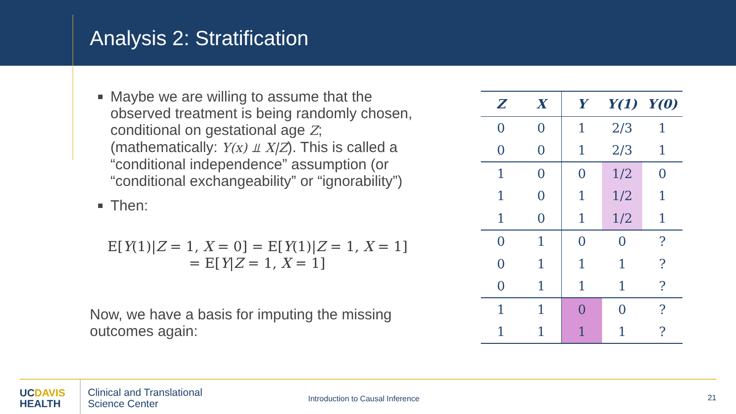Analysis 2: Stratification
Maybe we are willing to assume that the observed treatment is being randomly chosen, conditional on gestational age Z; (mathematically: Y(x) ⫫ X|Z). This is called a “conditional independence” assumption (or “conditional exchangeability” or “ignorability”)
Then:
E[Y(1)|Z = 1, X = 0] = E[Y(1)|Z = 1, X = 1]
= E[Y|Z = 1, X = 1]
Now, we have a basis for imputing the missing outcomes again:
| Z | X | Y | Y(1) | Y(0) |
| --- | --- | --- | --- | --- |
| 0 | 0 | 1 | 2/3 | 1 |
| 0 | 0 | 1 | 2/3 | 1 |
| 1 | 0 | 0 | 1/2 | 0 |
| 1 | 0 | 1 | 1/2 | 1 |
| 1 | 0 | 1 | 1/2 | 1 |
| 0 | 1 | 0 | 0 | ? |
| 0 | 1 | 1 | 1 | ? |
| 0 | 1 | 1 | 1 | ? |
| 1 | 1 | 0 | 0 | ? |
| 1 | 1 | 1 | 1 | ? |
UCDAVIS
HEALTH
Clinical and Translational
Science Center
Introduction to Causal Inference
21